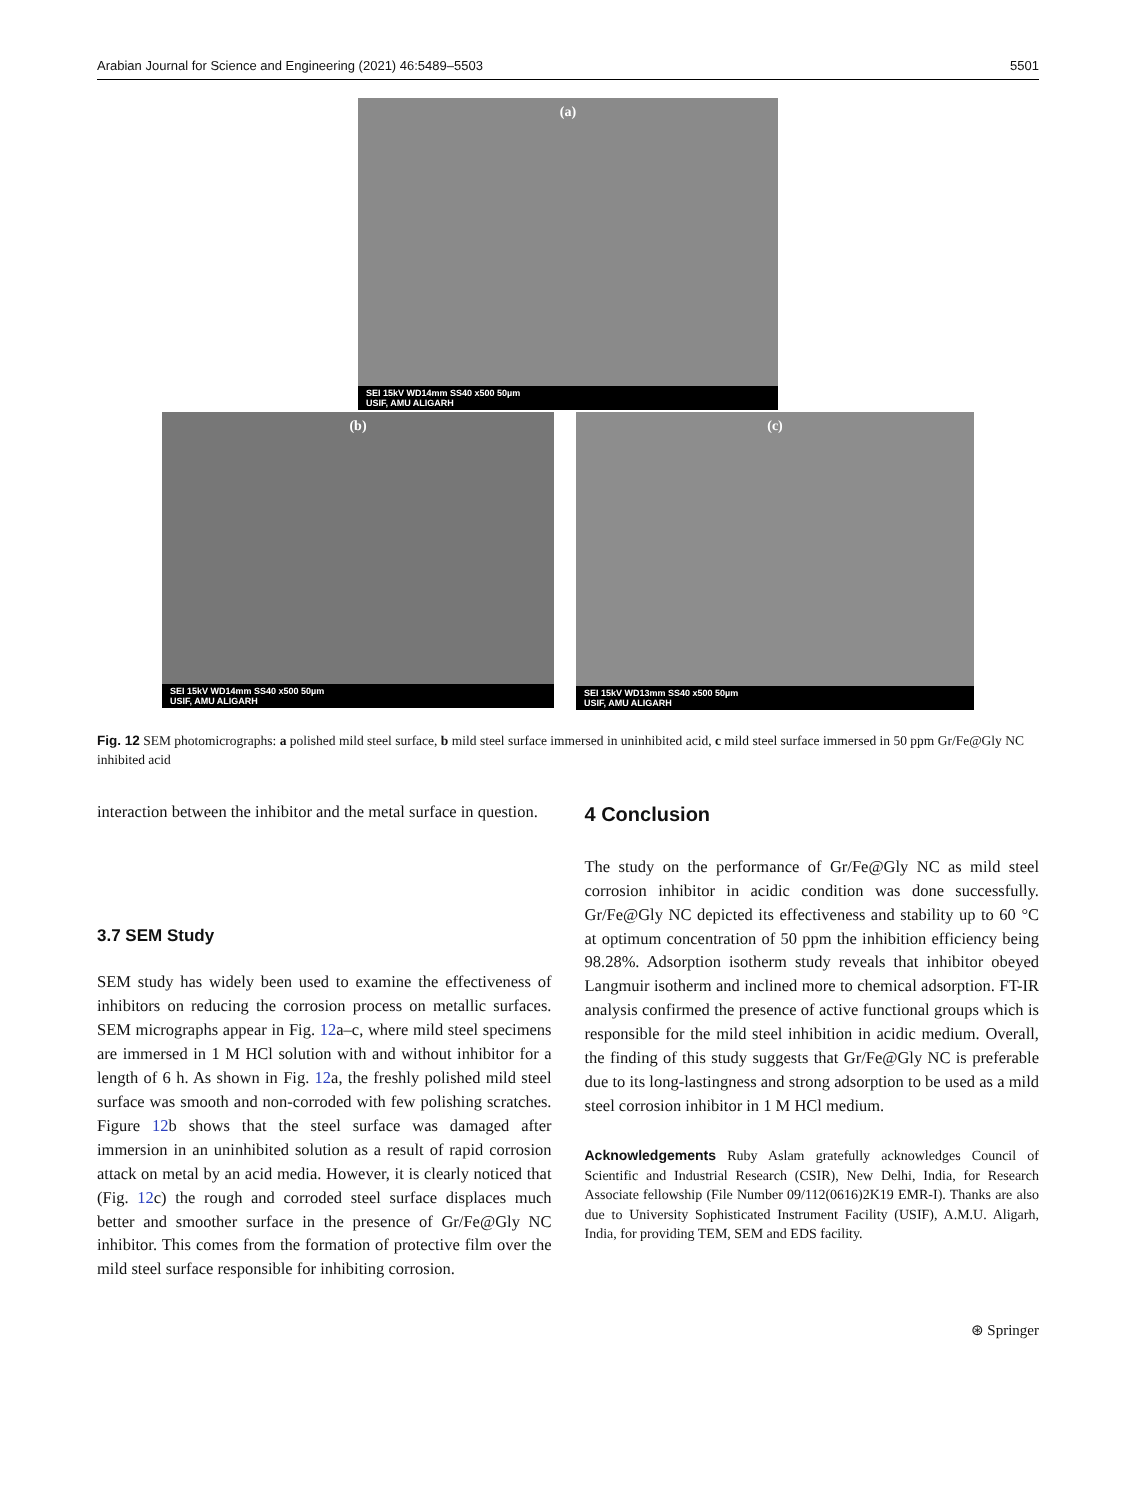Arabian Journal for Science and Engineering (2021) 46:5489–5503 5501
(a)
SEI 15kV WD14mm SS40 x500 50µm
USIF, AMU ALIGARH
(b)
SEI 15kV WD14mm SS40 x500 50µm
USIF, AMU ALIGARH
(c)
SEI 15kV WD13mm SS40 x500 50µm
USIF, AMU ALIGARH
Fig. 12 SEM photomicrographs: a polished mild steel surface, b mild steel surface immersed in uninhibited acid, c mild steel surface immersed in 50 ppm Gr/Fe@Gly NC inhibited acid
interaction between the inhibitor and the metal surface in question.
3.7 SEM Study
SEM study has widely been used to examine the effectiveness of inhibitors on reducing the corrosion process on metallic surfaces. SEM micrographs appear in Fig. 12a–c, where mild steel specimens are immersed in 1 M HCl solution with and without inhibitor for a length of 6 h. As shown in Fig. 12a, the freshly polished mild steel surface was smooth and non-corroded with few polishing scratches. Figure 12b shows that the steel surface was damaged after immersion in an uninhibited solution as a result of rapid corrosion attack on metal by an acid media. However, it is clearly noticed that (Fig. 12c) the rough and corroded steel surface displaces much better and smoother surface in the presence of Gr/Fe@Gly NC inhibitor. This comes from the formation of protective film over the mild steel surface responsible for inhibiting corrosion.
4 Conclusion
The study on the performance of Gr/Fe@Gly NC as mild steel corrosion inhibitor in acidic condition was done successfully. Gr/Fe@Gly NC depicted its effectiveness and stability up to 60 °C at optimum concentration of 50 ppm the inhibition efficiency being 98.28%. Adsorption isotherm study reveals that inhibitor obeyed Langmuir isotherm and inclined more to chemical adsorption. FT-IR analysis confirmed the presence of active functional groups which is responsible for the mild steel inhibition in acidic medium. Overall, the finding of this study suggests that Gr/Fe@Gly NC is preferable due to its long-lastingness and strong adsorption to be used as a mild steel corrosion inhibitor in 1 M HCl medium.
Acknowledgements Ruby Aslam gratefully acknowledges Council of Scientific and Industrial Research (CSIR), New Delhi, India, for Research Associate fellowship (File Number 09/112(0616)2K19 EMR-I). Thanks are also due to University Sophisticated Instrument Facility (USIF), A.M.U. Aligarh, India, for providing TEM, SEM and EDS facility.
⊛ Springer